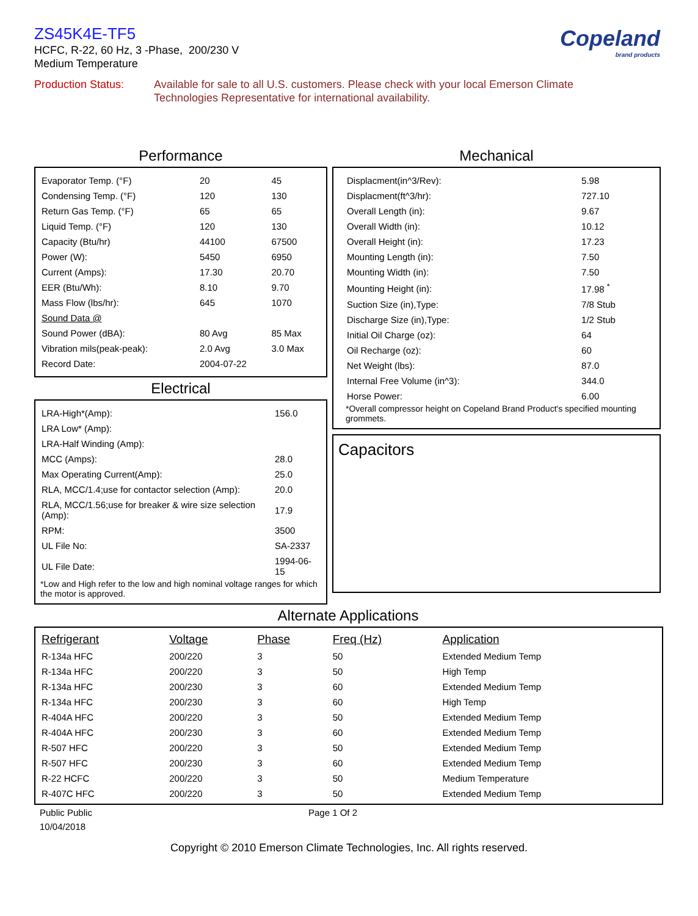ZS45K4E-TF5
Copeland
brand products
HCFC, R-22, 60 Hz, 3 -Phase, 200/230 V
Medium Temperature
Production Status: Available for sale to all U.S. customers. Please check with your local Emerson Climate Technologies Representative for international availability.
Performance
| Evaporator Temp. (°F) | 20 | 45 |
| Condensing Temp. (°F) | 120 | 130 |
| Return Gas Temp. (°F) | 65 | 65 |
| Liquid Temp. (°F) | 120 | 130 |
| Capacity (Btu/hr) | 44100 | 67500 |
| Power (W): | 5450 | 6950 |
| Current (Amps): | 17.30 | 20.70 |
| EER (Btu/Wh): | 8.10 | 9.70 |
| Mass Flow (lbs/hr): | 645 | 1070 |
| Sound Data @ | | |
| Sound Power (dBA): | 80 Avg | 85 Max |
| Vibration mils(peak-peak): | 2.0 Avg | 3.0 Max |
| Record Date: | 2004-07-22 | |
Electrical
| LRA-High*(Amp): | 156.0 |
| LRA Low* (Amp): | |
| LRA-Half Winding (Amp): | |
| MCC (Amps): | 28.0 |
| Max Operating Current(Amp): | 25.0 |
| RLA, MCC/1.4;use for contactor selection (Amp): | 20.0 |
| RLA, MCC/1.56;use for breaker & wire size selection (Amp): | 17.9 |
| RPM: | 3500 |
| UL File No: | SA-2337 |
| UL File Date: | 1994-06-15 |
*Low and High refer to the low and high nominal voltage ranges for which the motor is approved.
Mechanical
| Displacment(in^3/Rev): | 5.98 |
| Displacment(ft^3/hr): | 727.10 |
| Overall Length (in): | 9.67 |
| Overall Width (in): | 10.12 |
| Overall Height (in): | 17.23 |
| Mounting Length (in): | 7.50 |
| Mounting Width (in): | 7.50 |
| Mounting Height (in): | 17.98 <sup>*</sup> |
| Suction Size (in),Type: | 7/8 Stub |
| Discharge Size (in),Type: | 1/2 Stub |
| Initial Oil Charge (oz): | 64 |
| Oil Recharge (oz): | 60 |
| Net Weight (lbs): | 87.0 |
| Internal Free Volume (in^3): | 344.0 |
| Horse Power: | 6.00 |
*Overall compressor height on Copeland Brand Product's specified mounting grommets.
Capacitors
Alternate Applications
| Refrigerant | Voltage | Phase | Freq (Hz) | Application |
| --- | --- | --- | --- | --- |
| R-134a HFC | 200/220 | 3 | 50 | Extended Medium Temp |
| R-134a HFC | 200/220 | 3 | 50 | High Temp |
| R-134a HFC | 200/230 | 3 | 60 | Extended Medium Temp |
| R-134a HFC | 200/230 | 3 | 60 | High Temp |
| R-404A HFC | 200/220 | 3 | 50 | Extended Medium Temp |
| R-404A HFC | 200/230 | 3 | 60 | Extended Medium Temp |
| R-507 HFC | 200/220 | 3 | 50 | Extended Medium Temp |
| R-507 HFC | 200/230 | 3 | 60 | Extended Medium Temp |
| R-22 HCFC | 200/220 | 3 | 50 | Medium Temperature |
| R-407C HFC | 200/220 | 3 | 50 | Extended Medium Temp |
Public Public Page 1 Of 2
10/04/2018
Copyright © 2010 Emerson Climate Technologies, Inc. All rights reserved.